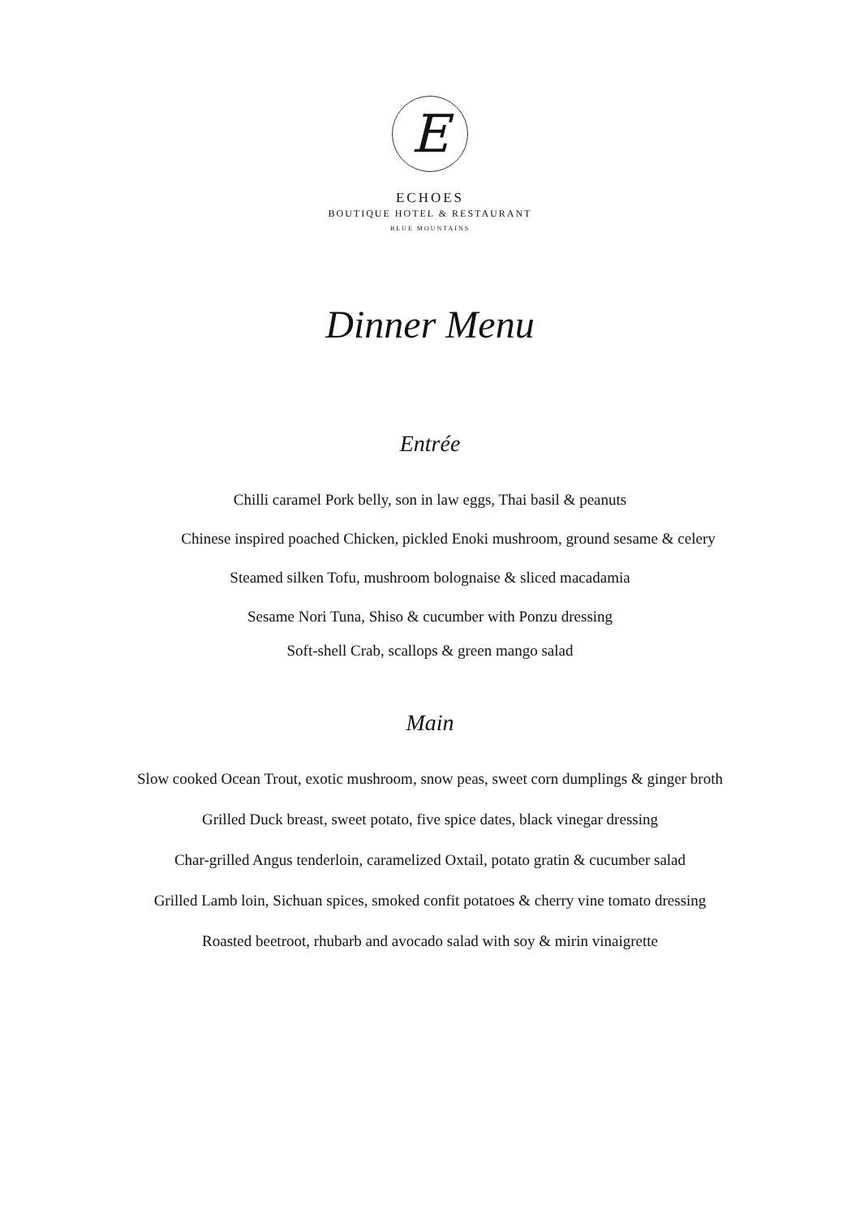E
ECHOES
BOUTIQUE HOTEL & RESTAURANT
BLUE MOUNTAINS
Dinner Menu
Entrée
Chilli caramel Pork belly, son in law eggs, Thai basil & peanuts
Chinese inspired poached Chicken, pickled Enoki mushroom, ground sesame & celery
Steamed silken Tofu, mushroom bolognaise & sliced macadamia
Sesame Nori Tuna, Shiso & cucumber with Ponzu dressing
Soft-shell Crab, scallops & green mango salad
Main
Slow cooked Ocean Trout, exotic mushroom, snow peas, sweet corn dumplings & ginger broth
Grilled Duck breast, sweet potato, five spice dates, black vinegar dressing
Char-grilled Angus tenderloin, caramelized Oxtail, potato gratin & cucumber salad
Grilled Lamb loin, Sichuan spices, smoked confit potatoes & cherry vine tomato dressing
Roasted beetroot, rhubarb and avocado salad with soy & mirin vinaigrette